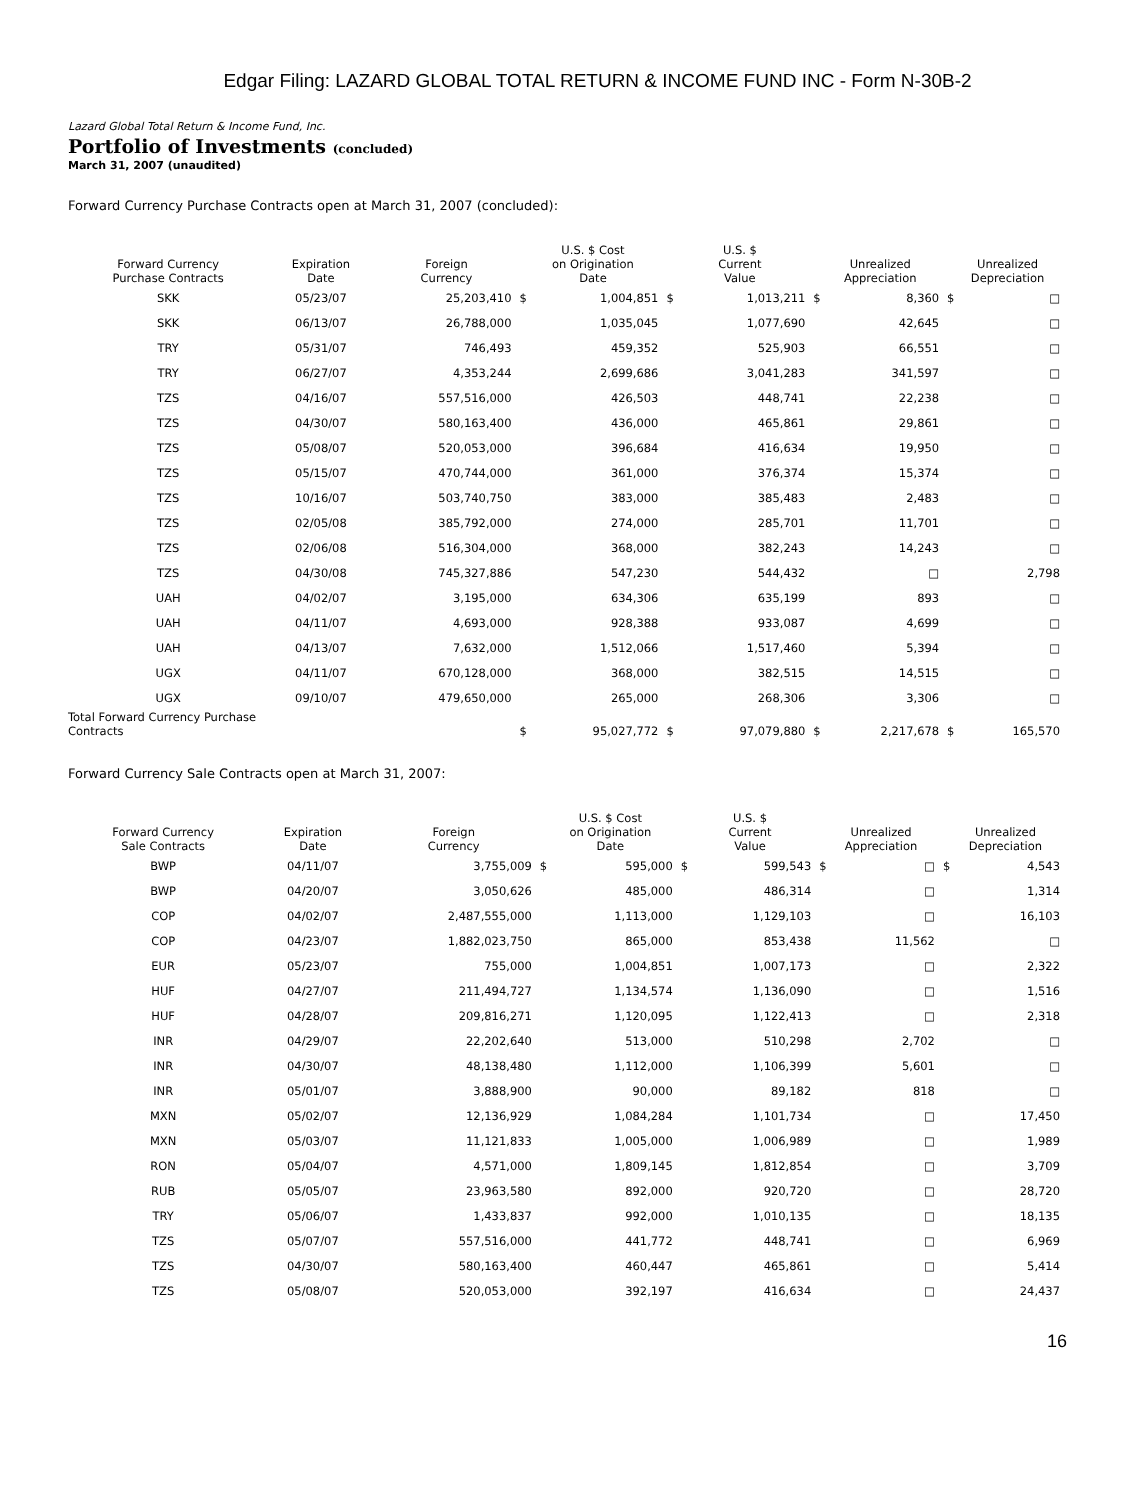Edgar Filing: LAZARD GLOBAL TOTAL RETURN & INCOME FUND INC - Form N-30B-2
Lazard Global Total Return & Income Fund, Inc.
Portfolio of Investments (concluded)
March 31, 2007 (unaudited)
Forward Currency Purchase Contracts open at March 31, 2007 (concluded):
| Forward Currency Purchase Contracts | Expiration Date | Foreign Currency | U.S. $ Cost on Origination Date | | U.S. $ Current Value | | Unrealized Appreciation | | Unrealized Depreciation | |
| --- | --- | --- | --- | --- | --- | --- | --- | --- | --- | --- |
| SKK | 05/23/07 | 25,203,410 | $ | 1,004,851 | $ | 1,013,211 | $ | 8,360 | $ | □ |
| SKK | 06/13/07 | 26,788,000 | | 1,035,045 | | 1,077,690 | | 42,645 | | □ |
| TRY | 05/31/07 | 746,493 | | 459,352 | | 525,903 | | 66,551 | | □ |
| TRY | 06/27/07 | 4,353,244 | | 2,699,686 | | 3,041,283 | | 341,597 | | □ |
| TZS | 04/16/07 | 557,516,000 | | 426,503 | | 448,741 | | 22,238 | | □ |
| TZS | 04/30/07 | 580,163,400 | | 436,000 | | 465,861 | | 29,861 | | □ |
| TZS | 05/08/07 | 520,053,000 | | 396,684 | | 416,634 | | 19,950 | | □ |
| TZS | 05/15/07 | 470,744,000 | | 361,000 | | 376,374 | | 15,374 | | □ |
| TZS | 10/16/07 | 503,740,750 | | 383,000 | | 385,483 | | 2,483 | | □ |
| TZS | 02/05/08 | 385,792,000 | | 274,000 | | 285,701 | | 11,701 | | □ |
| TZS | 02/06/08 | 516,304,000 | | 368,000 | | 382,243 | | 14,243 | | □ |
| TZS | 04/30/08 | 745,327,886 | | 547,230 | | 544,432 | | □ | | 2,798 |
| UAH | 04/02/07 | 3,195,000 | | 634,306 | | 635,199 | | 893 | | □ |
| UAH | 04/11/07 | 4,693,000 | | 928,388 | | 933,087 | | 4,699 | | □ |
| UAH | 04/13/07 | 7,632,000 | | 1,512,066 | | 1,517,460 | | 5,394 | | □ |
| UGX | 04/11/07 | 670,128,000 | | 368,000 | | 382,515 | | 14,515 | | □ |
| UGX | 09/10/07 | 479,650,000 | | 265,000 | | 268,306 | | 3,306 | | □ |
| Total Forward Currency Purchase Contracts | | | $ | 95,027,772 | $ | 97,079,880 | $ | 2,217,678 | $ | 165,570 |
Forward Currency Sale Contracts open at March 31, 2007:
| Forward Currency Sale Contracts | Expiration Date | Foreign Currency | U.S. $ Cost on Origination Date | | U.S. $ Current Value | | Unrealized Appreciation | | Unrealized Depreciation | |
| --- | --- | --- | --- | --- | --- | --- | --- | --- | --- | --- |
| BWP | 04/11/07 | 3,755,009 | $ | 595,000 | $ | 599,543 | $ | □ | $ | 4,543 |
| BWP | 04/20/07 | 3,050,626 | | 485,000 | | 486,314 | | □ | | 1,314 |
| COP | 04/02/07 | 2,487,555,000 | | 1,113,000 | | 1,129,103 | | □ | | 16,103 |
| COP | 04/23/07 | 1,882,023,750 | | 865,000 | | 853,438 | | 11,562 | | □ |
| EUR | 05/23/07 | 755,000 | | 1,004,851 | | 1,007,173 | | □ | | 2,322 |
| HUF | 04/27/07 | 211,494,727 | | 1,134,574 | | 1,136,090 | | □ | | 1,516 |
| HUF | 04/28/07 | 209,816,271 | | 1,120,095 | | 1,122,413 | | □ | | 2,318 |
| INR | 04/29/07 | 22,202,640 | | 513,000 | | 510,298 | | 2,702 | | □ |
| INR | 04/30/07 | 48,138,480 | | 1,112,000 | | 1,106,399 | | 5,601 | | □ |
| INR | 05/01/07 | 3,888,900 | | 90,000 | | 89,182 | | 818 | | □ |
| MXN | 05/02/07 | 12,136,929 | | 1,084,284 | | 1,101,734 | | □ | | 17,450 |
| MXN | 05/03/07 | 11,121,833 | | 1,005,000 | | 1,006,989 | | □ | | 1,989 |
| RON | 05/04/07 | 4,571,000 | | 1,809,145 | | 1,812,854 | | □ | | 3,709 |
| RUB | 05/05/07 | 23,963,580 | | 892,000 | | 920,720 | | □ | | 28,720 |
| TRY | 05/06/07 | 1,433,837 | | 992,000 | | 1,010,135 | | □ | | 18,135 |
| TZS | 05/07/07 | 557,516,000 | | 441,772 | | 448,741 | | □ | | 6,969 |
| TZS | 04/30/07 | 580,163,400 | | 460,447 | | 465,861 | | □ | | 5,414 |
| TZS | 05/08/07 | 520,053,000 | | 392,197 | | 416,634 | | □ | | 24,437 |
16